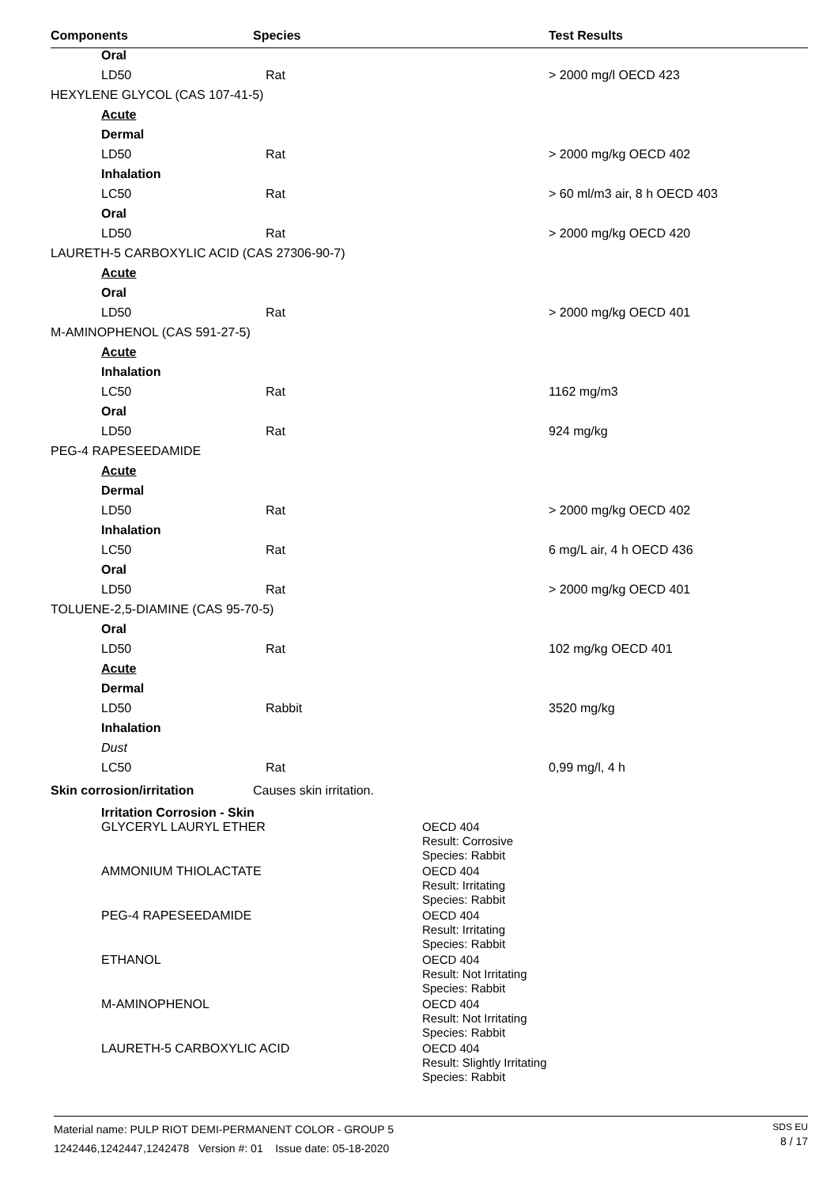| Components | Species | Test Results |
| --- | --- | --- |
| Oral | | |
| LD50 | Rat | > 2000 mg/l OECD 423 |
| HEXYLENE GLYCOL (CAS 107-41-5) | | |
| Acute | | |
| Dermal | | |
| LD50 | Rat | > 2000 mg/kg OECD 402 |
| Inhalation | | |
| LC50 | Rat | > 60 ml/m3 air, 8 h OECD 403 |
| Oral | | |
| LD50 | Rat | > 2000 mg/kg OECD 420 |
| LAURETH-5 CARBOXYLIC ACID (CAS 27306-90-7) | | |
| Acute | | |
| Oral | | |
| LD50 | Rat | > 2000 mg/kg OECD 401 |
| M-AMINOPHENOL (CAS 591-27-5) | | |
| Acute | | |
| Inhalation | | |
| LC50 | Rat | 1162 mg/m3 |
| Oral | | |
| LD50 | Rat | 924 mg/kg |
| PEG-4 RAPESEEDAMIDE | | |
| Acute | | |
| Dermal | | |
| LD50 | Rat | > 2000 mg/kg OECD 402 |
| Inhalation | | |
| LC50 | Rat | 6 mg/L air, 4 h OECD 436 |
| Oral | | |
| LD50 | Rat | > 2000 mg/kg OECD 401 |
| TOLUENE-2,5-DIAMINE (CAS 95-70-5) | | |
| Oral | | |
| LD50 | Rat | 102 mg/kg OECD 401 |
| Acute | | |
| Dermal | | |
| LD50 | Rabbit | 3520 mg/kg |
| Inhalation | | |
| Dust | | |
| LC50 | Rat | 0,99 mg/l, 4 h |
| Skin corrosion/irritation | Causes skin irritation. | |
| Irritation Corrosion - Skin | | |
| GLYCERYL LAURYL ETHER | | OECD 404 Result: Corrosive Species: Rabbit |
| AMMONIUM THIOLACTATE | | OECD 404 Result: Irritating Species: Rabbit |
| PEG-4 RAPESEEDAMIDE | | OECD 404 Result: Irritating Species: Rabbit |
| ETHANOL | | OECD 404 Result: Not Irritating Species: Rabbit |
| M-AMINOPHENOL | | OECD 404 Result: Not Irritating Species: Rabbit |
| LAURETH-5 CARBOXYLIC ACID | | OECD 404 Result: Slightly Irritating Species: Rabbit |
Material name: PULP RIOT DEMI-PERMANENT COLOR - GROUP 5
1242446,1242447,1242478 Version #: 01 Issue date: 05-18-2020
SDS EU
8 / 17